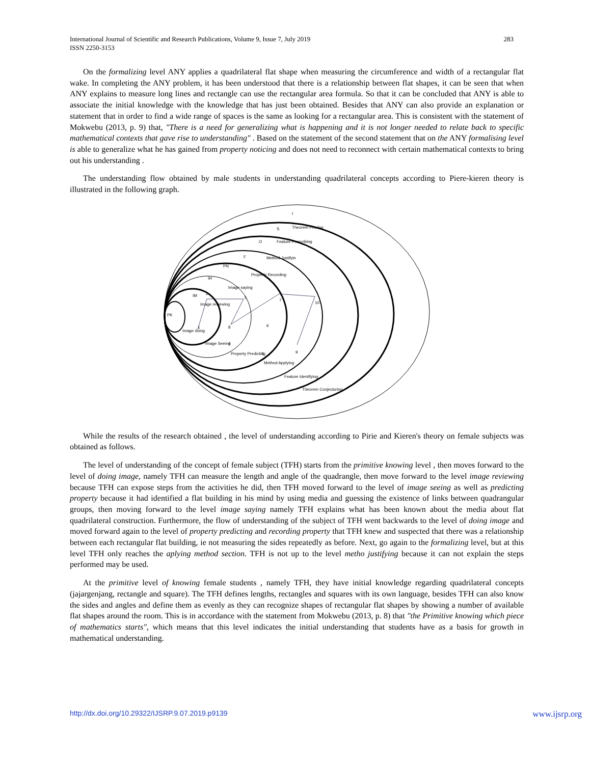International Journal of Scientific and Research Publications, Volume 9, Issue 7, July 2019
ISSN 2250-3153
283
On the formalizing level ANY applies a quadrilateral flat shape when measuring the circumference and width of a rectangular flat wake. In completing the ANY problem, it has been understood that there is a relationship between flat shapes, it can be seen that when ANY explains to measure long lines and rectangle can use the rectangular area formula. So that it can be concluded that ANY is able to associate the initial knowledge with the knowledge that has just been obtained. Besides that ANY can also provide an explanation or statement that in order to find a wide range of spaces is the same as looking for a rectangular area. This is consistent with the statement of Mokwebu (2013, p. 9) that, "There is a need for generalizing what is happening and it is not longer needed to relate back to specific mathematical contexts that gave rise to understanding" . Based on the statement of the second statement that on the ANY formalising level is able to generalize what he has gained from property noticing and does not need to reconnect with certain mathematical contexts to bring out his understanding .
The understanding flow obtained by male students in understanding quadrilateral concepts according to Piere-kieren theory is illustrated in the following graph.
PK
IM
IH
PN
F
O
S
I
Theorem Proving
Feature Prescribing
Method Justifyin
Property Recording
Image saying
Image reviewing
Image doing
Image Seeing
Property Predicting
Method Applying
Feature Identifying
Theorem Conjecturing
1
2
3
4
5
6
7
8
9
10
While the results of the research obtained , the level of understanding according to Pirie and Kieren's theory on female subjects was obtained as follows.
The level of understanding of the concept of female subject (TFH) starts from the primitive knowing level , then moves forward to the level of doing image, namely TFH can measure the length and angle of the quadrangle, then move forward to the level image reviewing because TFH can expose steps from the activities he did, then TFH moved forward to the level of image seeing as well as predicting property because it had identified a flat building in his mind by using media and guessing the existence of links between quadrangular groups, then moving forward to the level image saying namely TFH explains what has been known about the media about flat quadrilateral construction. Furthermore, the flow of understanding of the subject of TFH went backwards to the level of doing image and moved forward again to the level of property predicting and recording property that TFH knew and suspected that there was a relationship between each rectangular flat building, ie not measuring the sides repeatedly as before. Next, go again to the formalizing level, but at this level TFH only reaches the aplying method section. TFH is not up to the level metho justifying because it can not explain the steps performed may be used.
At the primitive level of knowing female students , namely TFH, they have initial knowledge regarding quadrilateral concepts (jajargenjang, rectangle and square). The TFH defines lengths, rectangles and squares with its own language, besides TFH can also know the sides and angles and define them as evenly as they can recognize shapes of rectangular flat shapes by showing a number of available flat shapes around the room. This is in accordance with the statement from Mokwebu (2013, p. 8) that "the Primitive knowing which piece of mathematics starts", which means that this level indicates the initial understanding that students have as a basis for growth in mathematical understanding.
http://dx.doi.org/10.29322/IJSRP.9.07.2019.p9139 www.ijsrp.org